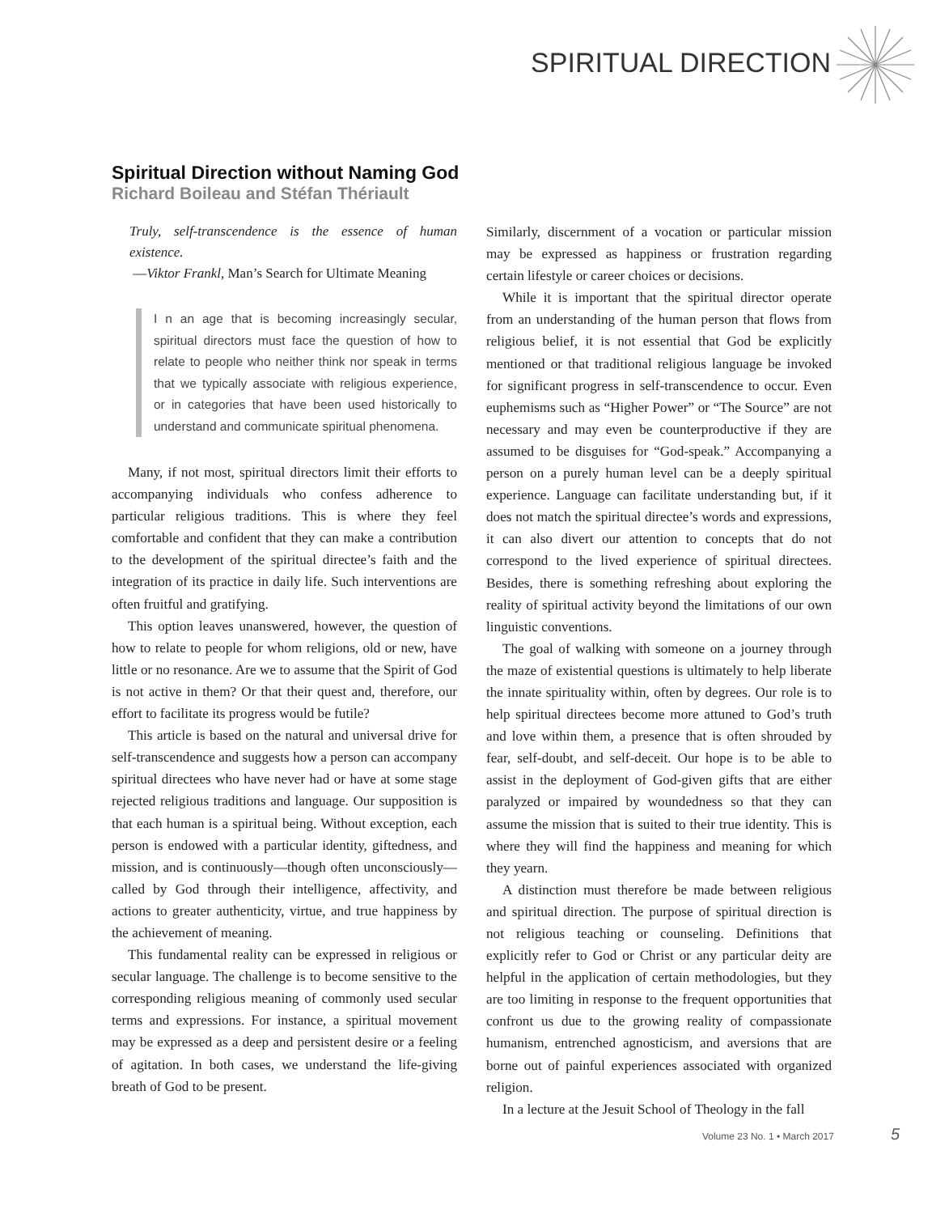SPIRITUAL DIRECTION
Spiritual Direction without Naming God
Richard Boileau and Stéfan Thériault
Truly, self-transcendence is the essence of human existence.
—Viktor Frankl, Man’s Search for Ultimate Meaning
I n an age that is becoming increasingly secular, spiritual directors must face the question of how to relate to people who neither think nor speak in terms that we typically associate with religious experience, or in categories that have been used historically to understand and communicate spiritual phenomena.
Many, if not most, spiritual directors limit their efforts to accompanying individuals who confess adherence to particular religious traditions. This is where they feel comfortable and confident that they can make a contribution to the development of the spiritual directee’s faith and the integration of its practice in daily life. Such interventions are often fruitful and gratifying.
This option leaves unanswered, however, the question of how to relate to people for whom religions, old or new, have little or no resonance. Are we to assume that the Spirit of God is not active in them? Or that their quest and, therefore, our effort to facilitate its progress would be futile?
This article is based on the natural and universal drive for self-transcendence and suggests how a person can accompany spiritual directees who have never had or have at some stage rejected religious traditions and language. Our supposition is that each human is a spiritual being. Without exception, each person is endowed with a particular identity, giftedness, and mission, and is continuously—though often unconsciously—called by God through their intelligence, affectivity, and actions to greater authenticity, virtue, and true happiness by the achievement of meaning.
This fundamental reality can be expressed in religious or secular language. The challenge is to become sensitive to the corresponding religious meaning of commonly used secular terms and expressions. For instance, a spiritual movement may be expressed as a deep and persistent desire or a feeling of agitation. In both cases, we understand the life-giving breath of God to be present.
Similarly, discernment of a vocation or particular mission may be expressed as happiness or frustration regarding certain lifestyle or career choices or decisions.
While it is important that the spiritual director operate from an understanding of the human person that flows from religious belief, it is not essential that God be explicitly mentioned or that traditional religious language be invoked for significant progress in self-transcendence to occur. Even euphemisms such as “Higher Power” or “The Source” are not necessary and may even be counterproductive if they are assumed to be disguises for “God-speak.” Accompanying a person on a purely human level can be a deeply spiritual experience. Language can facilitate understanding but, if it does not match the spiritual directee’s words and expressions, it can also divert our attention to concepts that do not correspond to the lived experience of spiritual directees. Besides, there is something refreshing about exploring the reality of spiritual activity beyond the limitations of our own linguistic conventions.
The goal of walking with someone on a journey through the maze of existential questions is ultimately to help liberate the innate spirituality within, often by degrees. Our role is to help spiritual directees become more attuned to God’s truth and love within them, a presence that is often shrouded by fear, self-doubt, and self-deceit. Our hope is to be able to assist in the deployment of God-given gifts that are either paralyzed or impaired by woundedness so that they can assume the mission that is suited to their true identity. This is where they will find the happiness and meaning for which they yearn.
A distinction must therefore be made between religious and spiritual direction. The purpose of spiritual direction is not religious teaching or counseling. Definitions that explicitly refer to God or Christ or any particular deity are helpful in the application of certain methodologies, but they are too limiting in response to the frequent opportunities that confront us due to the growing reality of compassionate humanism, entrenched agnosticism, and aversions that are borne out of painful experiences associated with organized religion.
In a lecture at the Jesuit School of Theology in the fall
Volume 23 No. 1 • March 2017 5